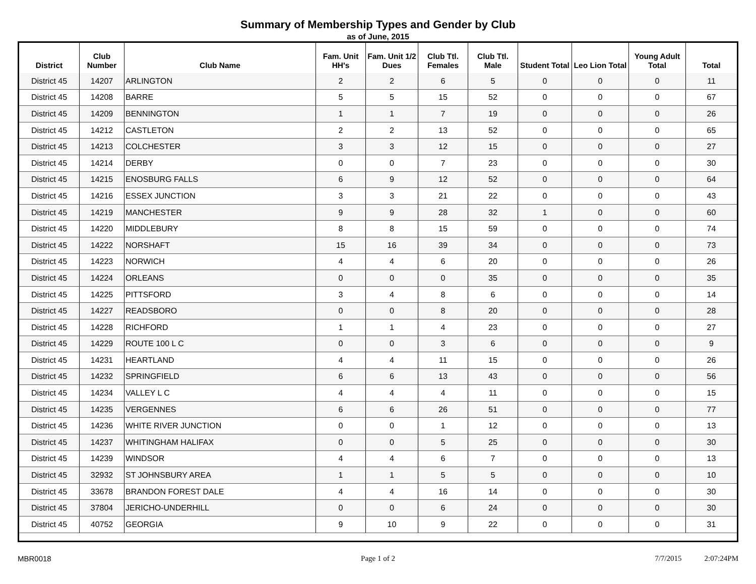Summary of Membership Types and Gender by Club
as of June, 2015
| District | Club Number | Club Name | Fam. Unit HH's | Fam. Unit 1/2 Dues | Club Ttl. Females | Club Ttl. Male | Student Total | Leo Lion Total | Young Adult Total | Total |
| --- | --- | --- | --- | --- | --- | --- | --- | --- | --- | --- |
| District 45 | 14207 | ARLINGTON | 2 | 2 | 6 | 5 | 0 | 0 | 0 | 11 |
| District 45 | 14208 | BARRE | 5 | 5 | 15 | 52 | 0 | 0 | 0 | 67 |
| District 45 | 14209 | BENNINGTON | 1 | 1 | 7 | 19 | 0 | 0 | 0 | 26 |
| District 45 | 14212 | CASTLETON | 2 | 2 | 13 | 52 | 0 | 0 | 0 | 65 |
| District 45 | 14213 | COLCHESTER | 3 | 3 | 12 | 15 | 0 | 0 | 0 | 27 |
| District 45 | 14214 | DERBY | 0 | 0 | 7 | 23 | 0 | 0 | 0 | 30 |
| District 45 | 14215 | ENOSBURG FALLS | 6 | 9 | 12 | 52 | 0 | 0 | 0 | 64 |
| District 45 | 14216 | ESSEX JUNCTION | 3 | 3 | 21 | 22 | 0 | 0 | 0 | 43 |
| District 45 | 14219 | MANCHESTER | 9 | 9 | 28 | 32 | 1 | 0 | 0 | 60 |
| District 45 | 14220 | MIDDLEBURY | 8 | 8 | 15 | 59 | 0 | 0 | 0 | 74 |
| District 45 | 14222 | NORSHAFT | 15 | 16 | 39 | 34 | 0 | 0 | 0 | 73 |
| District 45 | 14223 | NORWICH | 4 | 4 | 6 | 20 | 0 | 0 | 0 | 26 |
| District 45 | 14224 | ORLEANS | 0 | 0 | 0 | 35 | 0 | 0 | 0 | 35 |
| District 45 | 14225 | PITTSFORD | 3 | 4 | 8 | 6 | 0 | 0 | 0 | 14 |
| District 45 | 14227 | READSBORO | 0 | 0 | 8 | 20 | 0 | 0 | 0 | 28 |
| District 45 | 14228 | RICHFORD | 1 | 1 | 4 | 23 | 0 | 0 | 0 | 27 |
| District 45 | 14229 | ROUTE 100 L C | 0 | 0 | 3 | 6 | 0 | 0 | 0 | 9 |
| District 45 | 14231 | HEARTLAND | 4 | 4 | 11 | 15 | 0 | 0 | 0 | 26 |
| District 45 | 14232 | SPRINGFIELD | 6 | 6 | 13 | 43 | 0 | 0 | 0 | 56 |
| District 45 | 14234 | VALLEY L C | 4 | 4 | 4 | 11 | 0 | 0 | 0 | 15 |
| District 45 | 14235 | VERGENNES | 6 | 6 | 26 | 51 | 0 | 0 | 0 | 77 |
| District 45 | 14236 | WHITE RIVER JUNCTION | 0 | 0 | 1 | 12 | 0 | 0 | 0 | 13 |
| District 45 | 14237 | WHITINGHAM HALIFAX | 0 | 0 | 5 | 25 | 0 | 0 | 0 | 30 |
| District 45 | 14239 | WINDSOR | 4 | 4 | 6 | 7 | 0 | 0 | 0 | 13 |
| District 45 | 32932 | ST JOHNSBURY AREA | 1 | 1 | 5 | 5 | 0 | 0 | 0 | 10 |
| District 45 | 33678 | BRANDON FOREST DALE | 4 | 4 | 16 | 14 | 0 | 0 | 0 | 30 |
| District 45 | 37804 | JERICHO-UNDERHILL | 0 | 0 | 6 | 24 | 0 | 0 | 0 | 30 |
| District 45 | 40752 | GEORGIA | 9 | 10 | 9 | 22 | 0 | 0 | 0 | 31 |
MBR0018 Page 1 of 2 7/7/2015 2:07:24PM